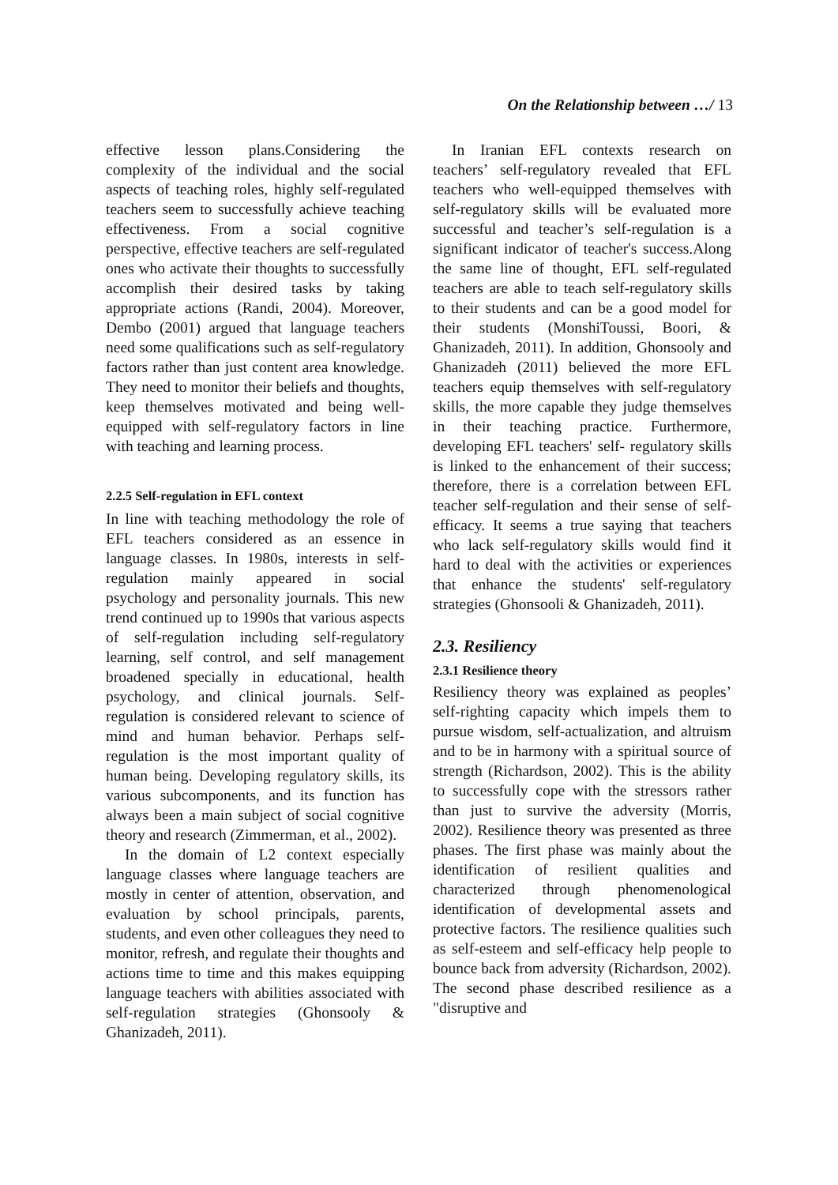On the Relationship between …/ 13
effective lesson plans.Considering the complexity of the individual and the social aspects of teaching roles, highly self-regulated teachers seem to successfully achieve teaching effectiveness. From a social cognitive perspective, effective teachers are self-regulated ones who activate their thoughts to successfully accomplish their desired tasks by taking appropriate actions (Randi, 2004). Moreover, Dembo (2001) argued that language teachers need some qualifications such as self-regulatory factors rather than just content area knowledge. They need to monitor their beliefs and thoughts, keep themselves motivated and being well-equipped with self-regulatory factors in line with teaching and learning process.
2.2.5 Self-regulation in EFL context
In line with teaching methodology the role of EFL teachers considered as an essence in language classes. In 1980s, interests in self-regulation mainly appeared in social psychology and personality journals. This new trend continued up to 1990s that various aspects of self-regulation including self-regulatory learning, self control, and self management broadened specially in educational, health psychology, and clinical journals. Self-regulation is considered relevant to science of mind and human behavior. Perhaps self-regulation is the most important quality of human being. Developing regulatory skills, its various subcomponents, and its function has always been a main subject of social cognitive theory and research (Zimmerman, et al., 2002).
In the domain of L2 context especially language classes where language teachers are mostly in center of attention, observation, and evaluation by school principals, parents, students, and even other colleagues they need to monitor, refresh, and regulate their thoughts and actions time to time and this makes equipping language teachers with abilities associated with self-regulation strategies (Ghonsooly & Ghanizadeh, 2011).
In Iranian EFL contexts research on teachers’ self-regulatory revealed that EFL teachers who well-equipped themselves with self-regulatory skills will be evaluated more successful and teacher’s self-regulation is a significant indicator of teacher's success.Along the same line of thought, EFL self-regulated teachers are able to teach self-regulatory skills to their students and can be a good model for their students (MonshiToussi, Boori, & Ghanizadeh, 2011). In addition, Ghonsooly and Ghanizadeh (2011) believed the more EFL teachers equip themselves with self-regulatory skills, the more capable they judge themselves in their teaching practice. Furthermore, developing EFL teachers' self- regulatory skills is linked to the enhancement of their success; therefore, there is a correlation between EFL teacher self-regulation and their sense of self-efficacy. It seems a true saying that teachers who lack self-regulatory skills would find it hard to deal with the activities or experiences that enhance the students' self-regulatory strategies (Ghonsooli & Ghanizadeh, 2011).
2.3. Resiliency
2.3.1 Resilience theory
Resiliency theory was explained as peoples’ self-righting capacity which impels them to pursue wisdom, self-actualization, and altruism and to be in harmony with a spiritual source of strength (Richardson, 2002). This is the ability to successfully cope with the stressors rather than just to survive the adversity (Morris, 2002). Resilience theory was presented as three phases. The first phase was mainly about the identification of resilient qualities and characterized through phenomenological identification of developmental assets and protective factors. The resilience qualities such as self-esteem and self-efficacy help people to bounce back from adversity (Richardson, 2002). The second phase described resilience as a "disruptive and